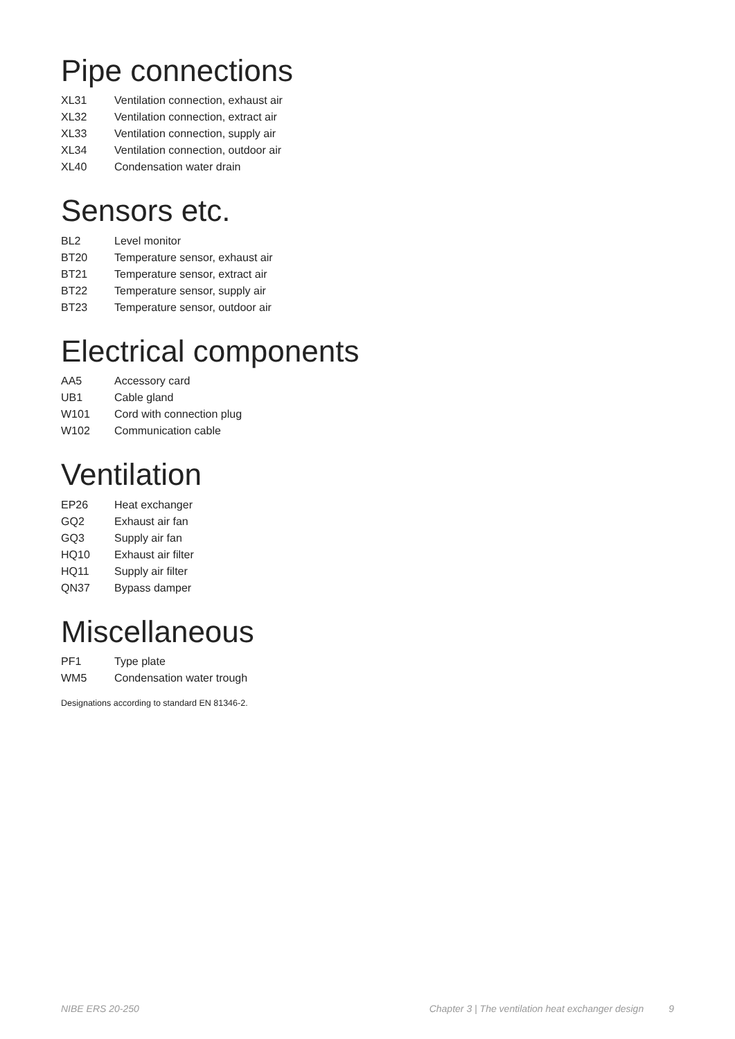Pipe connections
| XL31 | Ventilation connection, exhaust air |
| XL32 | Ventilation connection, extract air |
| XL33 | Ventilation connection, supply air |
| XL34 | Ventilation connection, outdoor air |
| XL40 | Condensation water drain |
Sensors etc.
| BL2 | Level monitor |
| BT20 | Temperature sensor, exhaust air |
| BT21 | Temperature sensor, extract air |
| BT22 | Temperature sensor, supply air |
| BT23 | Temperature sensor, outdoor air |
Electrical components
| AA5 | Accessory card |
| UB1 | Cable gland |
| W101 | Cord with connection plug |
| W102 | Communication cable |
Ventilation
| EP26 | Heat exchanger |
| GQ2 | Exhaust air fan |
| GQ3 | Supply air fan |
| HQ10 | Exhaust air filter |
| HQ11 | Supply air filter |
| QN37 | Bypass damper |
Miscellaneous
| PF1 | Type plate |
| WM5 | Condensation water trough |
Designations according to standard EN 81346-2.
NIBE ERS 20-250 Chapter 3 | The ventilation heat exchanger design 9